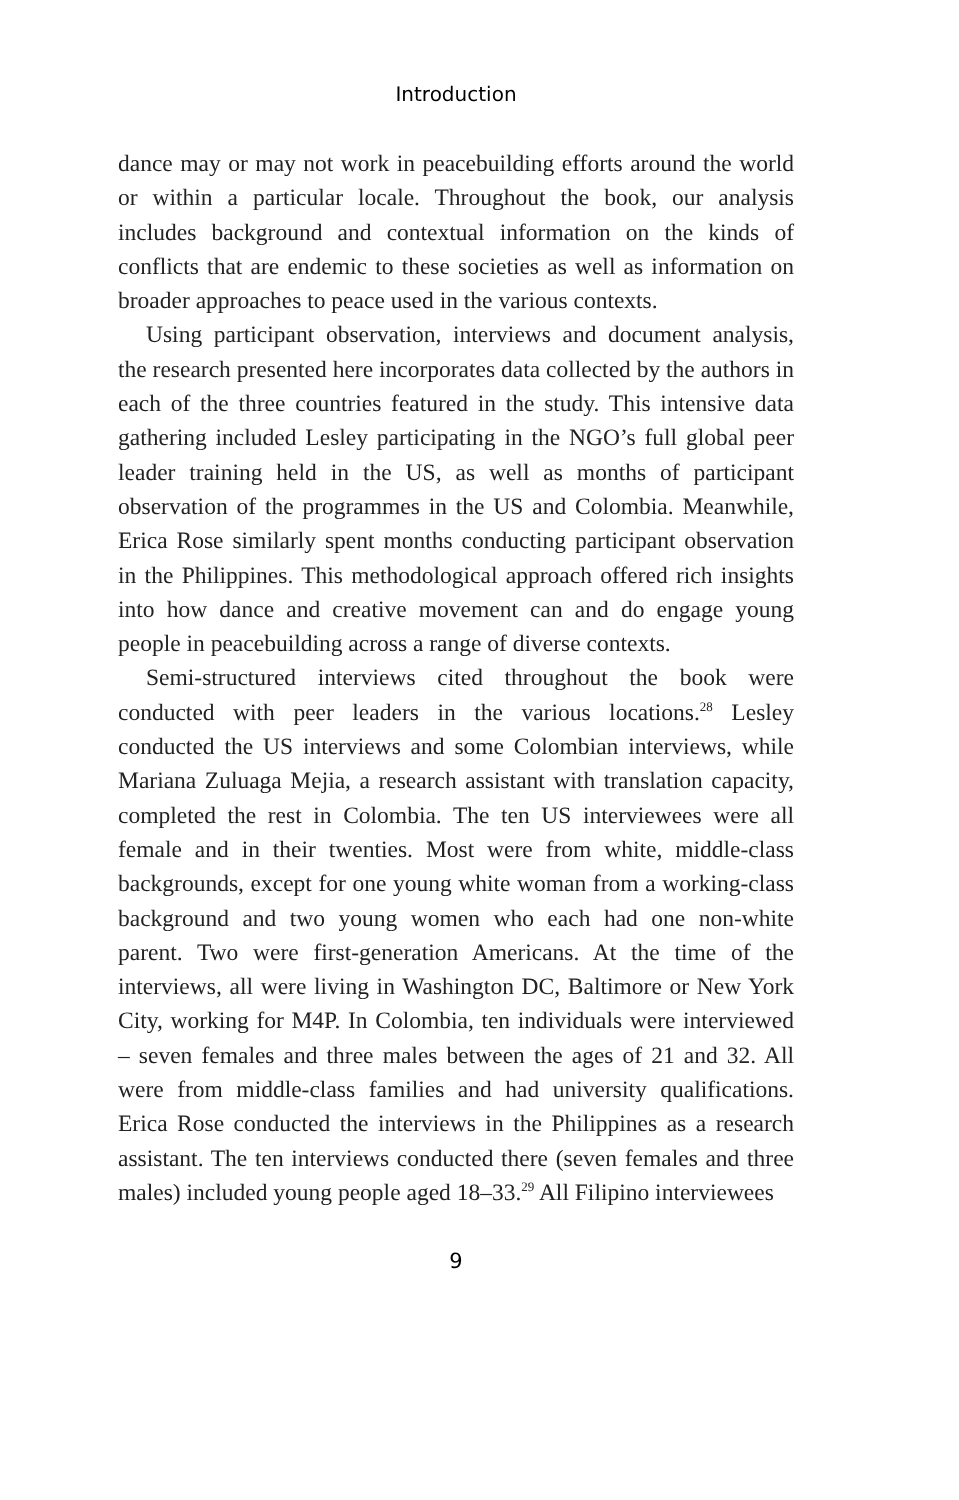Introduction
dance may or may not work in peacebuilding efforts around the world or within a particular locale. Throughout the book, our analysis includes background and contextual information on the kinds of conflicts that are endemic to these societies as well as information on broader approaches to peace used in the various contexts.
Using participant observation, interviews and document analysis, the research presented here incorporates data collected by the authors in each of the three countries featured in the study. This intensive data gathering included Lesley participating in the NGO’s full global peer leader training held in the US, as well as months of participant observation of the programmes in the US and Colombia. Meanwhile, Erica Rose similarly spent months conducting participant observation in the Philippines. This methodological approach offered rich insights into how dance and creative movement can and do engage young people in peacebuilding across a range of diverse contexts.
Semi-structured interviews cited throughout the book were conducted with peer leaders in the various locations.<sup>28</sup> Lesley conducted the US interviews and some Colombian interviews, while Mariana Zuluaga Mejia, a research assistant with translation capacity, completed the rest in Colombia. The ten US interviewees were all female and in their twenties. Most were from white, middle-class backgrounds, except for one young white woman from a working-class background and two young women who each had one non-white parent. Two were first-generation Americans. At the time of the interviews, all were living in Washington DC, Baltimore or New York City, working for M4P. In Colombia, ten individuals were interviewed – seven females and three males between the ages of 21 and 32. All were from middle-class families and had university qualifications. Erica Rose conducted the interviews in the Philippines as a research assistant. The ten interviews conducted there (seven females and three males) included young people aged 18–33.<sup>29</sup> All Filipino interviewees
9